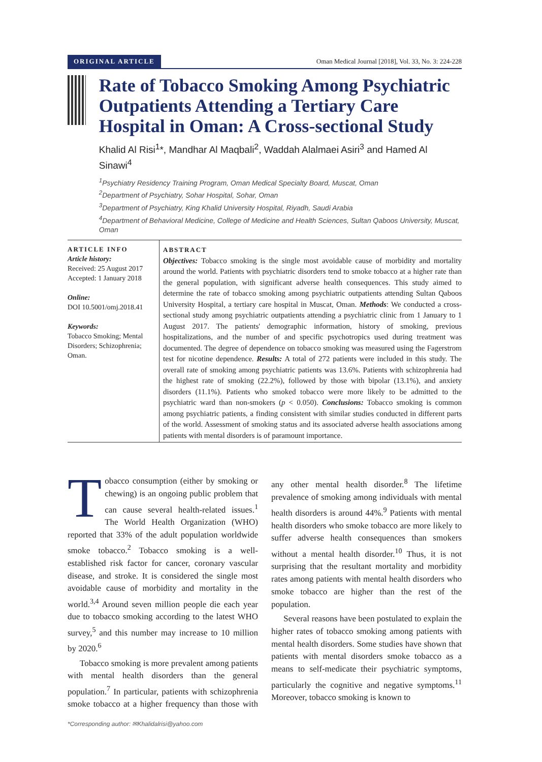ORIGINAL ARTICLE Oman Medical Journal [2018], Vol. 33, No. 3: 224-228
Rate of Tobacco Smoking Among Psychiatric Outpatients Attending a Tertiary Care Hospital in Oman: A Cross-sectional Study
Khalid Al Risi<sup>1</sup>*, Mandhar Al Maqbali<sup>2</sup>, Waddah Alalmaei Asiri<sup>3</sup> and Hamed Al Sinawi<sup>4</sup>
<sup>1</sup> Psychiatry Residency Training Program, Oman Medical Specialty Board, Muscat, Oman
<sup>2</sup> Department of Psychiatry, Sohar Hospital, Sohar, Oman
<sup>3</sup> Department of Psychiatry, King Khalid University Hospital, Riyadh, Saudi Arabia
<sup>4</sup> Department of Behavioral Medicine, College of Medicine and Health Sciences, Sultan Qaboos University, Muscat, Oman
ARTICLE INFO
Article history:
Received: 25 August 2017
Accepted: 1 January 2018
Online:
DOI 10.5001/omj.2018.41
Keywords:
Tobacco Smoking; Mental Disorders; Schizophrenia; Oman.
ABSTRACT
Objectives: Tobacco smoking is the single most avoidable cause of morbidity and mortality around the world. Patients with psychiatric disorders tend to smoke tobacco at a higher rate than the general population, with significant adverse health consequences. This study aimed to determine the rate of tobacco smoking among psychiatric outpatients attending Sultan Qaboos University Hospital, a tertiary care hospital in Muscat, Oman. Methods: We conducted a cross-sectional study among psychiatric outpatients attending a psychiatric clinic from 1 January to 1 August 2017. The patients' demographic information, history of smoking, previous hospitalizations, and the number of and specific psychotropics used during treatment was documented. The degree of dependence on tobacco smoking was measured using the Fagerstrom test for nicotine dependence. Results: A total of 272 patients were included in this study. The overall rate of smoking among psychiatric patients was 13.6%. Patients with schizophrenia had the highest rate of smoking (22.2%), followed by those with bipolar (13.1%), and anxiety disorders (11.1%). Patients who smoked tobacco were more likely to be admitted to the psychiatric ward than non-smokers (p < 0.050). Conclusions: Tobacco smoking is common among psychiatric patients, a finding consistent with similar studies conducted in different parts of the world. Assessment of smoking status and its associated adverse health associations among patients with mental disorders is of paramount importance.
Tobacco consumption (either by smoking or chewing) is an ongoing public problem that can cause several health-related issues.<sup>1</sup> The World Health Organization (WHO) reported that 33% of the adult population worldwide smoke tobacco.<sup>2</sup> Tobacco smoking is a well-established risk factor for cancer, coronary vascular disease, and stroke. It is considered the single most avoidable cause of morbidity and mortality in the world.<sup>3,4</sup> Around seven million people die each year due to tobacco smoking according to the latest WHO survey,<sup>5</sup> and this number may increase to 10 million by 2020.<sup>6</sup>
Tobacco smoking is more prevalent among patients with mental health disorders than the general population.<sup>7</sup> In particular, patients with schizophrenia smoke tobacco at a higher frequency than those with any other mental health disorder.<sup>8</sup> The lifetime prevalence of smoking among individuals with mental health disorders is around 44%.<sup>9</sup> Patients with mental health disorders who smoke tobacco are more likely to suffer adverse health consequences than smokers without a mental health disorder.<sup>10</sup> Thus, it is not surprising that the resultant mortality and morbidity rates among patients with mental health disorders who smoke tobacco are higher than the rest of the population.
Several reasons have been postulated to explain the higher rates of tobacco smoking among patients with mental health disorders. Some studies have shown that patients with mental disorders smoke tobacco as a means to self-medicate their psychiatric symptoms, particularly the cognitive and negative symptoms.<sup>11</sup> Moreover, tobacco smoking is known to
*Corresponding author: ✉Khalidalrisi@yahoo.com